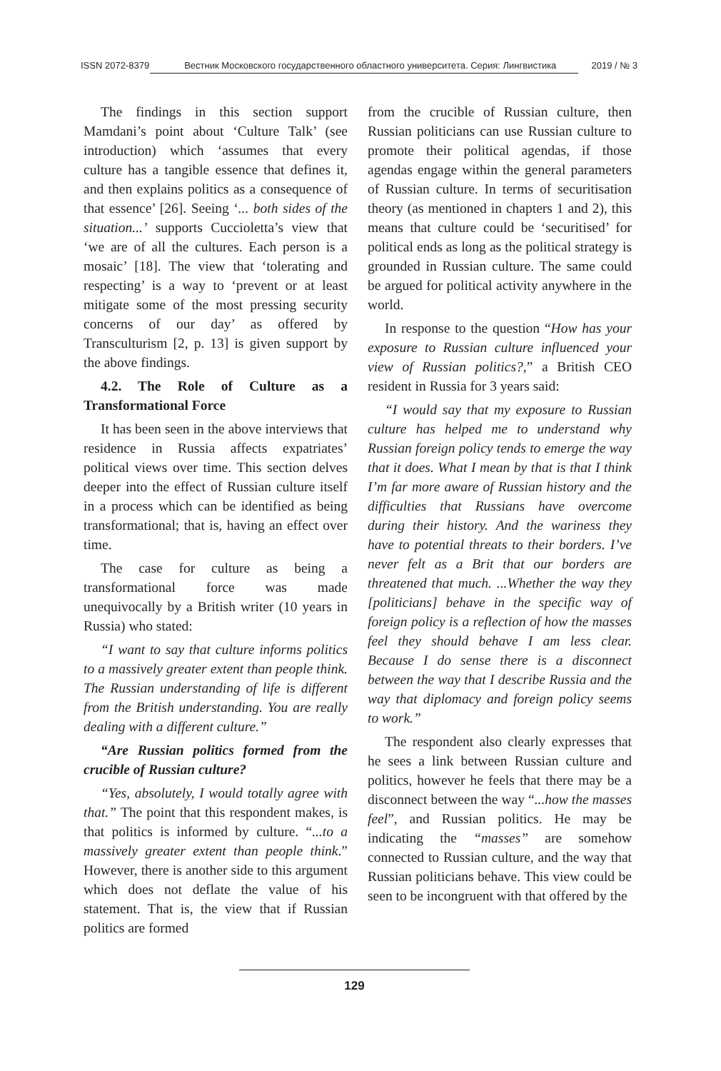ISSN 2072-8379 Вестник Московского государственного областного университета. Серия: Лингвистика 2019 / № 3
The findings in this section support Mamdani’s point about ‘Culture Talk’ (see introduction) which ‘assumes that every culture has a tangible essence that defines it, and then explains politics as a consequence of that essence’ [26]. Seeing ‘... both sides of the situation...’ supports Cuccioletta’s view that ‘we are of all the cultures. Each person is a mosaic’ [18]. The view that ‘tolerating and respecting’ is a way to ‘prevent or at least mitigate some of the most pressing security concerns of our day’ as offered by Transculturism [2, p. 13] is given support by the above findings.
4.2. The Role of Culture as a Transformational Force
It has been seen in the above interviews that residence in Russia affects expatriates’ political views over time. This section delves deeper into the effect of Russian culture itself in a process which can be identified as being transformational; that is, having an effect over time.
The case for culture as being a transformational force was made unequivocally by a British writer (10 years in Russia) who stated:
“I want to say that culture informs politics to a massively greater extent than people think. The Russian understanding of life is different from the British understanding. You are really dealing with a different culture.”
“Are Russian politics formed from the crucible of Russian culture?
“Yes, absolutely, I would totally agree with that.” The point that this respondent makes, is that politics is informed by culture. “...to a massively greater extent than people think.” However, there is another side to this argument which does not deflate the value of his statement. That is, the view that if Russian politics are formed
from the crucible of Russian culture, then Russian politicians can use Russian culture to promote their political agendas, if those agendas engage within the general parameters of Russian culture. In terms of securitisation theory (as mentioned in chapters 1 and 2), this means that culture could be ‘securitised’ for political ends as long as the political strategy is grounded in Russian culture. The same could be argued for political activity anywhere in the world.
In response to the question “How has your exposure to Russian culture influenced your view of Russian politics?,” a British CEO resident in Russia for 3 years said:
“I would say that my exposure to Russian culture has helped me to understand why Russian foreign policy tends to emerge the way that it does. What I mean by that is that I think I’m far more aware of Russian history and the difficulties that Russians have overcome during their history. And the wariness they have to potential threats to their borders. I’ve never felt as a Brit that our borders are threatened that much. ...Whether the way they [politicians] behave in the specific way of foreign policy is a reflection of how the masses feel they should behave I am less clear. Because I do sense there is a disconnect between the way that I describe Russia and the way that diplomacy and foreign policy seems to work.”
The respondent also clearly expresses that he sees a link between Russian culture and politics, however he feels that there may be a disconnect between the way “...how the masses feel”, and Russian politics. He may be indicating the “masses” are somehow connected to Russian culture, and the way that Russian politicians behave. This view could be seen to be incongruent with that offered by the
129